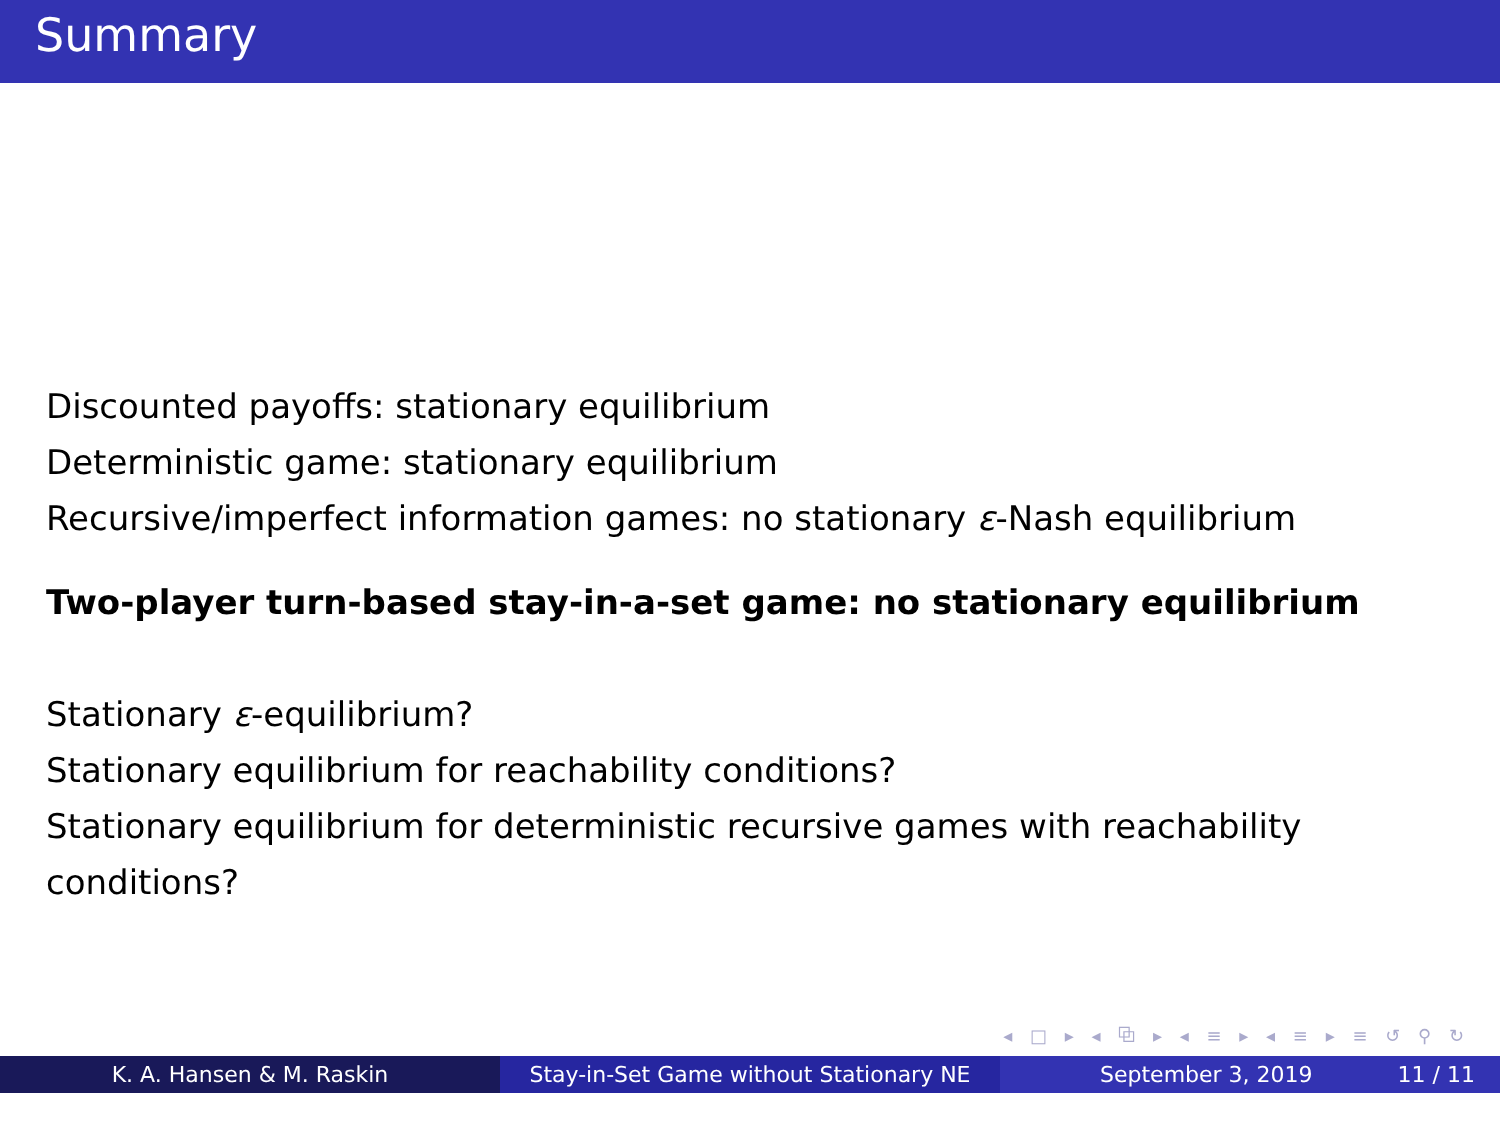Summary
Discounted payoffs: stationary equilibrium
Deterministic game: stationary equilibrium
Recursive/imperfect information games: no stationary ε-Nash equilibrium
Two-player turn-based stay-in-a-set game: no stationary equilibrium
Stationary ε-equilibrium?
Stationary equilibrium for reachability conditions?
Stationary equilibrium for deterministic recursive games with reachability conditions?
◂ □ ▸ ◂ ⧉ ▸ ◂ ≡ ▸ ◂ ≡ ▸ ≡ ↺ ⚲ ↻
K. A. Hansen & M. Raskin Stay-in-Set Game without Stationary NE
September 3, 2019 11 / 11